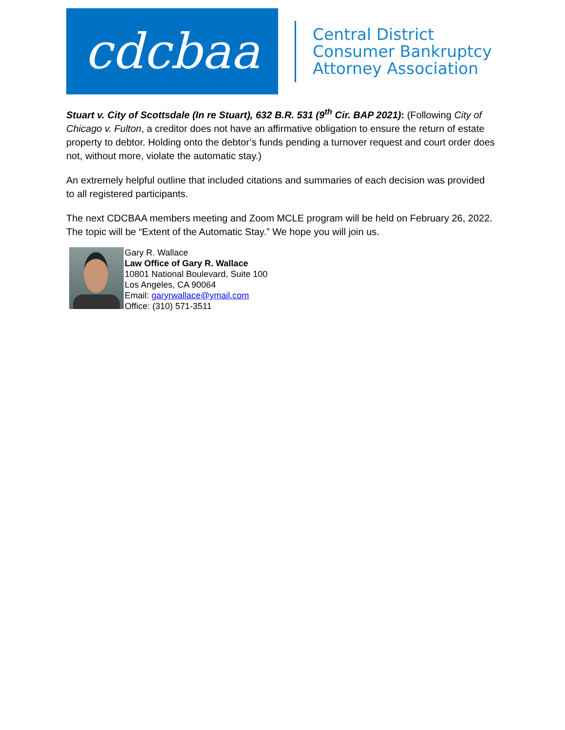cdcbaa
Central District
Consumer Bankruptcy
Attorney Association
Stuart v. City of Scottsdale (In re Stuart), 632 B.R. 531 (9<sup>th</sup> Cir. BAP 2021): (Following City of Chicago v. Fulton, a creditor does not have an affirmative obligation to ensure the return of estate property to debtor. Holding onto the debtor’s funds pending a turnover request and court order does not, without more, violate the automatic stay.)
An extremely helpful outline that included citations and summaries of each decision was provided to all registered participants.
The next CDCBAA members meeting and Zoom MCLE program will be held on February 26, 2022. The topic will be “Extent of the Automatic Stay.” We hope you will join us.
Gary R. Wallace
Law Office of Gary R. Wallace
10801 National Boulevard, Suite 100
Los Angeles, CA 90064
Email: garyrwallace@ymail.com
Office: (310) 571-3511